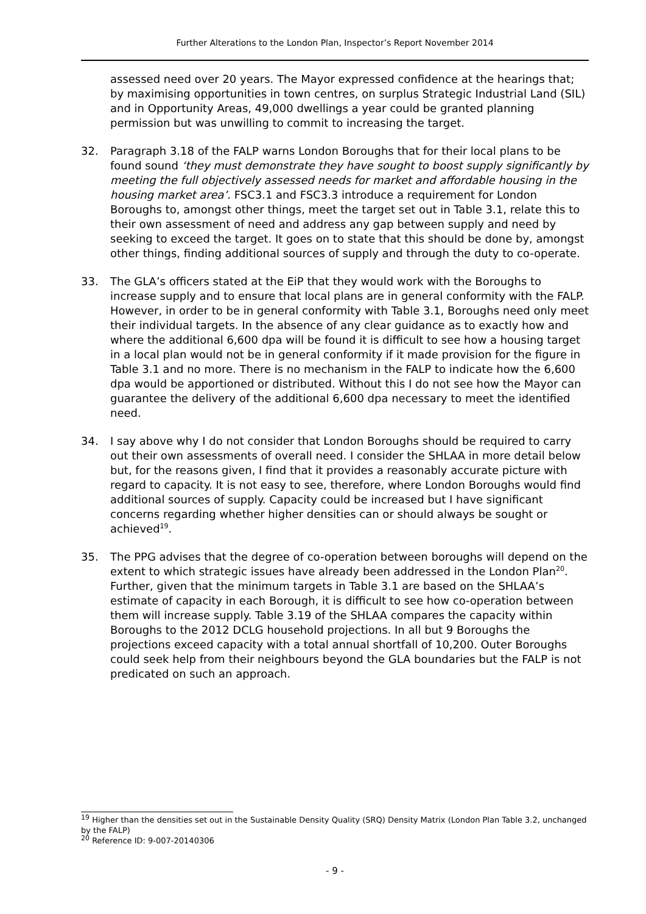Further Alterations to the London Plan, Inspector’s Report November 2014
assessed need over 20 years. The Mayor expressed confidence at the hearings that; by maximising opportunities in town centres, on surplus Strategic Industrial Land (SIL) and in Opportunity Areas, 49,000 dwellings a year could be granted planning permission but was unwilling to commit to increasing the target.
32. Paragraph 3.18 of the FALP warns London Boroughs that for their local plans to be found sound ‘they must demonstrate they have sought to boost supply significantly by meeting the full objectively assessed needs for market and affordable housing in the housing market area’. FSC3.1 and FSC3.3 introduce a requirement for London Boroughs to, amongst other things, meet the target set out in Table 3.1, relate this to their own assessment of need and address any gap between supply and need by seeking to exceed the target. It goes on to state that this should be done by, amongst other things, finding additional sources of supply and through the duty to co-operate.
33. The GLA’s officers stated at the EiP that they would work with the Boroughs to increase supply and to ensure that local plans are in general conformity with the FALP. However, in order to be in general conformity with Table 3.1, Boroughs need only meet their individual targets. In the absence of any clear guidance as to exactly how and where the additional 6,600 dpa will be found it is difficult to see how a housing target in a local plan would not be in general conformity if it made provision for the figure in Table 3.1 and no more. There is no mechanism in the FALP to indicate how the 6,600 dpa would be apportioned or distributed. Without this I do not see how the Mayor can guarantee the delivery of the additional 6,600 dpa necessary to meet the identified need.
34. I say above why I do not consider that London Boroughs should be required to carry out their own assessments of overall need. I consider the SHLAA in more detail below but, for the reasons given, I find that it provides a reasonably accurate picture with regard to capacity. It is not easy to see, therefore, where London Boroughs would find additional sources of supply. Capacity could be increased but I have significant concerns regarding whether higher densities can or should always be sought or achieved<sup>19</sup>.
35. The PPG advises that the degree of co-operation between boroughs will depend on the extent to which strategic issues have already been addressed in the London Plan<sup>20</sup>. Further, given that the minimum targets in Table 3.1 are based on the SHLAA’s estimate of capacity in each Borough, it is difficult to see how co-operation between them will increase supply. Table 3.19 of the SHLAA compares the capacity within Boroughs to the 2012 DCLG household projections. In all but 9 Boroughs the projections exceed capacity with a total annual shortfall of 10,200. Outer Boroughs could seek help from their neighbours beyond the GLA boundaries but the FALP is not predicated on such an approach.
<sup>19</sup> Higher than the densities set out in the Sustainable Density Quality (SRQ) Density Matrix (London Plan Table 3.2, unchanged by the FALP)
<sup>20</sup> Reference ID: 9-007-20140306
- 9 -